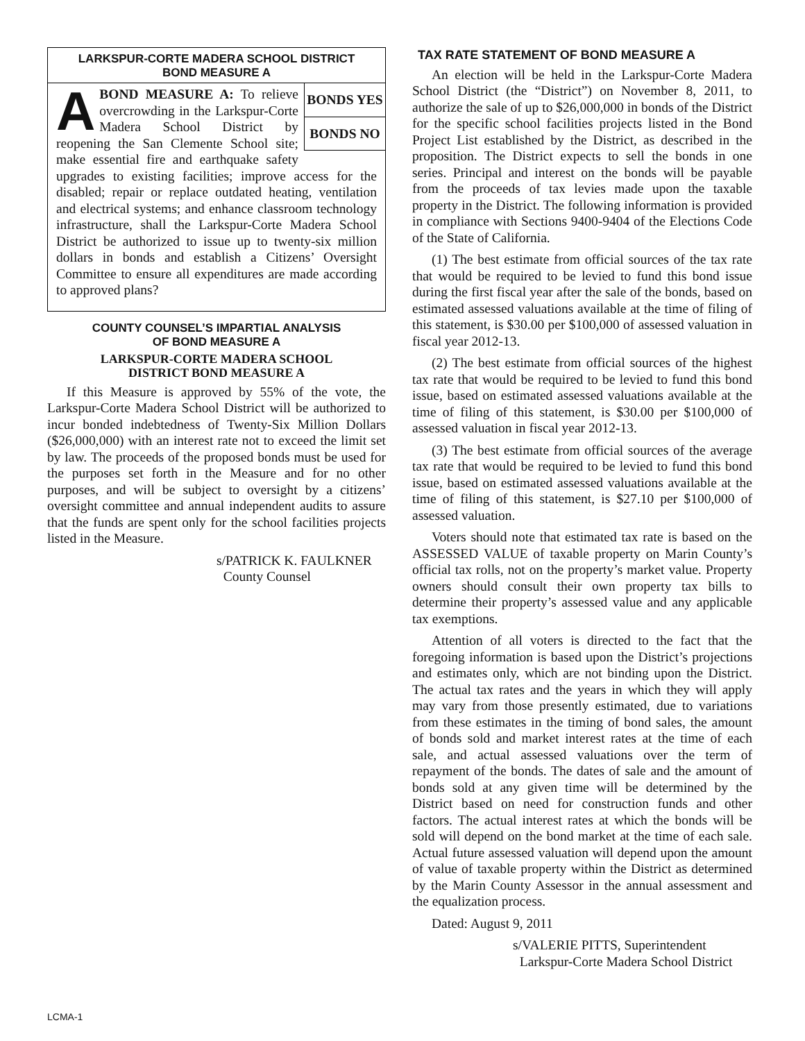LARKSPUR-CORTE MADERA SCHOOL DISTRICT
BOND MEASURE A
BONDS YES
BONDS NO
A
BOND MEASURE A: To relieve overcrowding in the Larkspur-Corte Madera School District by reopening the San Clemente School site; make essential fire and earthquake safety upgrades to existing facilities; improve access for the disabled; repair or replace outdated heating, ventilation and electrical systems; and enhance classroom technology infrastructure, shall the Larkspur-Corte Madera School District be authorized to issue up to twenty-six million dollars in bonds and establish a Citizens’ Oversight Committee to ensure all expenditures are made according to approved plans?
COUNTY COUNSEL’S IMPARTIAL ANALYSIS
OF BOND MEASURE A
LARKSPUR-CORTE MADERA SCHOOL
DISTRICT BOND MEASURE A
If this Measure is approved by 55% of the vote, the Larkspur-Corte Madera School District will be authorized to incur bonded indebtedness of Twenty-Six Million Dollars ($26,000,000) with an interest rate not to exceed the limit set by law. The proceeds of the proposed bonds must be used for the purposes set forth in the Measure and for no other purposes, and will be subject to oversight by a citizens’ oversight committee and annual independent audits to assure that the funds are spent only for the school facilities projects listed in the Measure.
s/PATRICK K. FAULKNER
County Counsel
TAX RATE STATEMENT OF BOND MEASURE A
An election will be held in the Larkspur-Corte Madera School District (the “District”) on November 8, 2011, to authorize the sale of up to $26,000,000 in bonds of the District for the specific school facilities projects listed in the Bond Project List established by the District, as described in the proposition. The District expects to sell the bonds in one series. Principal and interest on the bonds will be payable from the proceeds of tax levies made upon the taxable property in the District. The following information is provided in compliance with Sections 9400-9404 of the Elections Code of the State of California.
(1) The best estimate from official sources of the tax rate that would be required to be levied to fund this bond issue during the first fiscal year after the sale of the bonds, based on estimated assessed valuations available at the time of filing of this statement, is $30.00 per $100,000 of assessed valuation in fiscal year 2012-13.
(2) The best estimate from official sources of the highest tax rate that would be required to be levied to fund this bond issue, based on estimated assessed valuations available at the time of filing of this statement, is $30.00 per $100,000 of assessed valuation in fiscal year 2012-13.
(3) The best estimate from official sources of the average tax rate that would be required to be levied to fund this bond issue, based on estimated assessed valuations available at the time of filing of this statement, is $27.10 per $100,000 of assessed valuation.
Voters should note that estimated tax rate is based on the ASSESSED VALUE of taxable property on Marin County’s official tax rolls, not on the property’s market value. Property owners should consult their own property tax bills to determine their property’s assessed value and any applicable tax exemptions.
Attention of all voters is directed to the fact that the foregoing information is based upon the District’s projections and estimates only, which are not binding upon the District. The actual tax rates and the years in which they will apply may vary from those presently estimated, due to variations from these estimates in the timing of bond sales, the amount of bonds sold and market interest rates at the time of each sale, and actual assessed valuations over the term of repayment of the bonds. The dates of sale and the amount of bonds sold at any given time will be determined by the District based on need for construction funds and other factors. The actual interest rates at which the bonds will be sold will depend on the bond market at the time of each sale. Actual future assessed valuation will depend upon the amount of value of taxable property within the District as determined by the Marin County Assessor in the annual assessment and the equalization process.
Dated: August 9, 2011
s/VALERIE PITTS, Superintendent
Larkspur-Corte Madera School District
LCMA-1